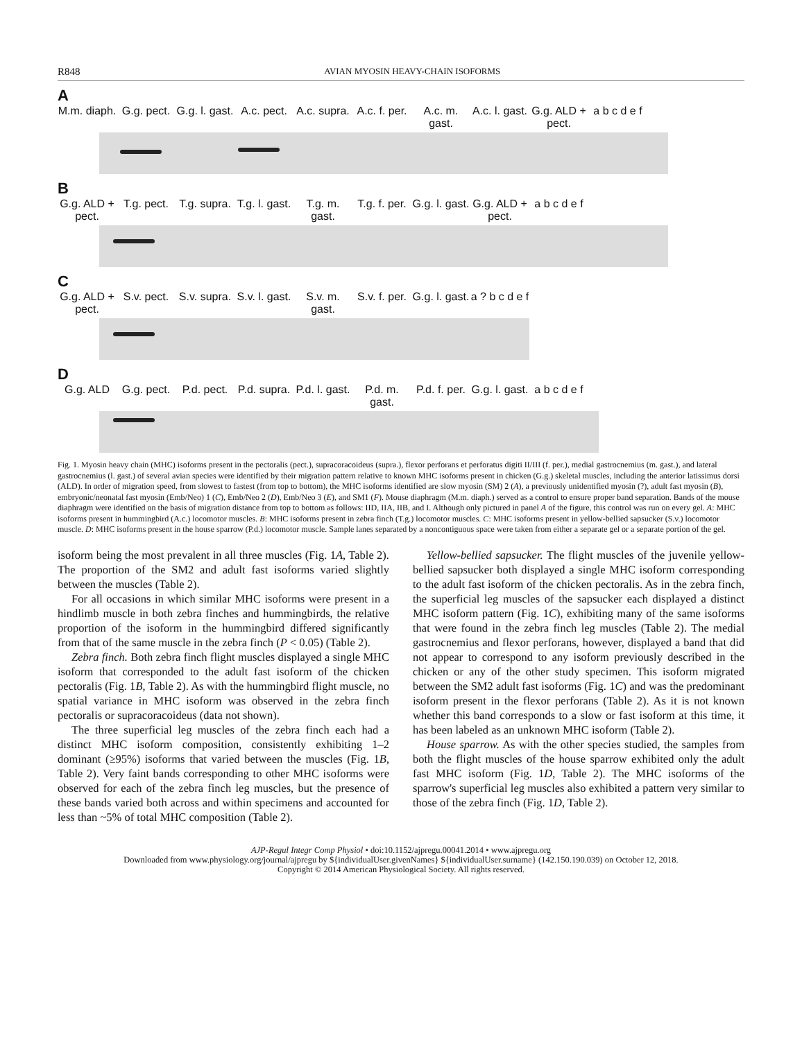R848 AVIAN MYOSIN HEAVY-CHAIN ISOFORMS
A
M.m. diaph.
G.g. pect.
G.g. l. gast.
A.c. pect.
A.c. supra.
A.c. f. per.
A.c. m. gast.
A.c. l. gast.
G.g. ALD + pect.
a b c d e f
B
G.g. ALD + pect.
T.g. pect.
T.g. supra.
T.g. l. gast.
T.g. m. gast.
T.g. f. per.
G.g. l. gast.
G.g. ALD + pect.
a b c d e f
C
G.g. ALD + pect.
S.v. pect.
S.v. supra.
S.v. l. gast.
S.v. m. gast.
S.v. f. per.
G.g. l. gast.
a ? b c d e f
D
G.g. ALD G.g. pect.
P.d. pect.
P.d. supra.
P.d. l. gast.
P.d. m. gast.
P.d. f. per.
G.g. l. gast.
a b c d e f
Fig. 1. Myosin heavy chain (MHC) isoforms present in the pectoralis (pect.), supracoracoideus (supra.), flexor perforans et perforatus digiti II/III (f. per.), medial gastrocnemius (m. gast.), and lateral gastrocnemius (l. gast.) of several avian species were identified by their migration pattern relative to known MHC isoforms present in chicken (G.g.) skeletal muscles, including the anterior latissimus dorsi (ALD). In order of migration speed, from slowest to fastest (from top to bottom), the MHC isoforms identified are slow myosin (SM) 2 (A), a previously unidentified myosin (?), adult fast myosin (B), embryonic/neonatal fast myosin (Emb/Neo) 1 (C), Emb/Neo 2 (D), Emb/Neo 3 (E), and SM1 (F). Mouse diaphragm (M.m. diaph.) served as a control to ensure proper band separation. Bands of the mouse diaphragm were identified on the basis of migration distance from top to bottom as follows: IID, IIA, IIB, and I. Although only pictured in panel A of the figure, this control was run on every gel. A: MHC isoforms present in hummingbird (A.c.) locomotor muscles. B: MHC isoforms present in zebra finch (T.g.) locomotor muscles. C: MHC isoforms present in yellow-bellied sapsucker (S.v.) locomotor muscle. D: MHC isoforms present in the house sparrow (P.d.) locomotor muscle. Sample lanes separated by a noncontiguous space were taken from either a separate gel or a separate portion of the gel.
isoform being the most prevalent in all three muscles (Fig. 1A, Table 2). The proportion of the SM2 and adult fast isoforms varied slightly between the muscles (Table 2).
For all occasions in which similar MHC isoforms were present in a hindlimb muscle in both zebra finches and hummingbirds, the relative proportion of the isoform in the hummingbird differed significantly from that of the same muscle in the zebra finch (P < 0.05) (Table 2).
Zebra finch. Both zebra finch flight muscles displayed a single MHC isoform that corresponded to the adult fast isoform of the chicken pectoralis (Fig. 1B, Table 2). As with the hummingbird flight muscle, no spatial variance in MHC isoform was observed in the zebra finch pectoralis or supracoracoideus (data not shown).
The three superficial leg muscles of the zebra finch each had a distinct MHC isoform composition, consistently exhibiting 1–2 dominant (≥95%) isoforms that varied between the muscles (Fig. 1B, Table 2). Very faint bands corresponding to other MHC isoforms were observed for each of the zebra finch leg muscles, but the presence of these bands varied both across and within specimens and accounted for less than ~5% of total MHC composition (Table 2).
Yellow-bellied sapsucker. The flight muscles of the juvenile yellow-bellied sapsucker both displayed a single MHC isoform corresponding to the adult fast isoform of the chicken pectoralis. As in the zebra finch, the superficial leg muscles of the sapsucker each displayed a distinct MHC isoform pattern (Fig. 1C), exhibiting many of the same isoforms that were found in the zebra finch leg muscles (Table 2). The medial gastrocnemius and flexor perforans, however, displayed a band that did not appear to correspond to any isoform previously described in the chicken or any of the other study specimen. This isoform migrated between the SM2 adult fast isoforms (Fig. 1C) and was the predominant isoform present in the flexor perforans (Table 2). As it is not known whether this band corresponds to a slow or fast isoform at this time, it has been labeled as an unknown MHC isoform (Table 2).
House sparrow. As with the other species studied, the samples from both the flight muscles of the house sparrow exhibited only the adult fast MHC isoform (Fig. 1D, Table 2). The MHC isoforms of the sparrow's superficial leg muscles also exhibited a pattern very similar to those of the zebra finch (Fig. 1D, Table 2).
AJP-Regul Integr Comp Physiol • doi:10.1152/ajpregu.00041.2014 • www.ajpregu.org
Downloaded from www.physiology.org/journal/ajpregu by ${individualUser.givenNames} ${individualUser.surname} (142.150.190.039) on October 12, 2018.
Copyright © 2014 American Physiological Society. All rights reserved.